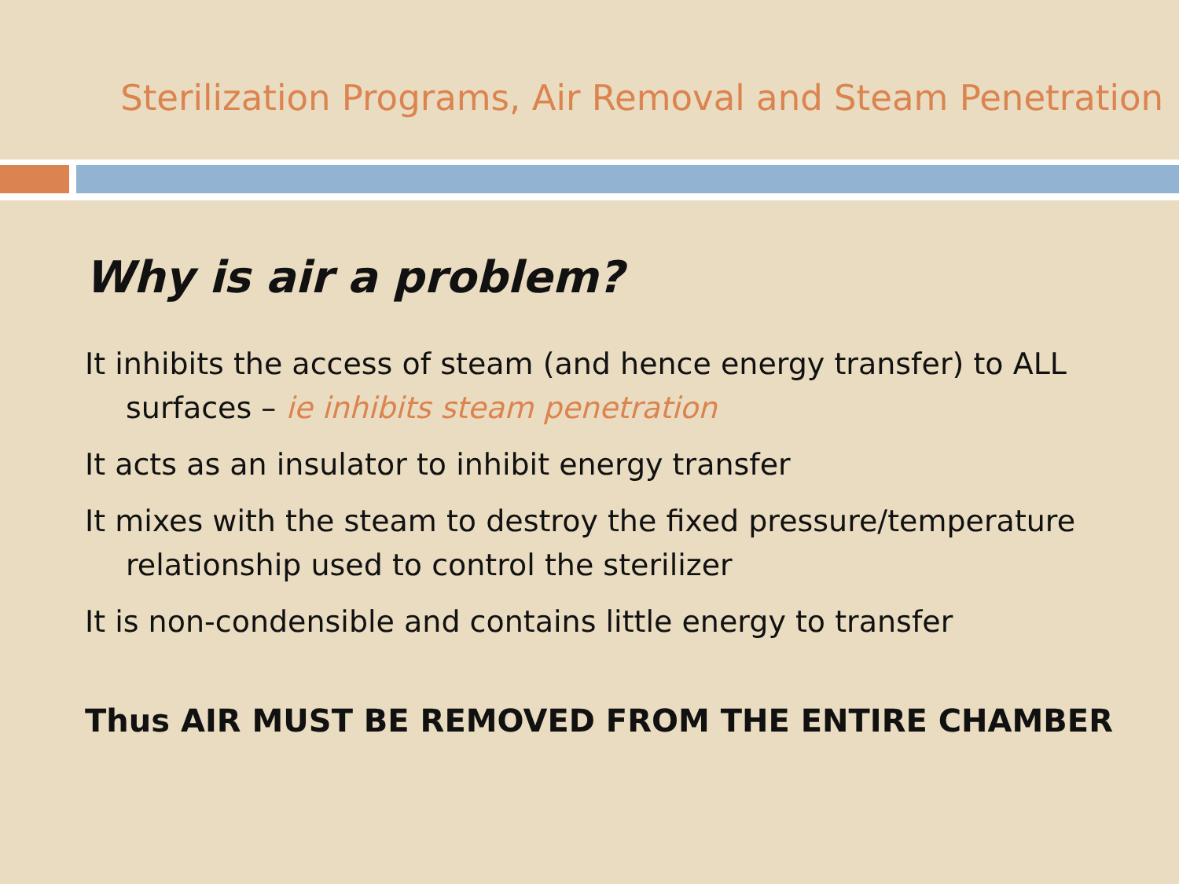Sterilization Programs, Air Removal and Steam Penetration
Why is air a problem?
It inhibits the access of steam (and hence energy transfer) to ALL surfaces – ie inhibits steam penetration
It acts as an insulator to inhibit energy transfer
It mixes with the steam to destroy the fixed pressure/temperature relationship used to control the sterilizer
It is non-condensible and contains little energy to transfer
Thus AIR MUST BE REMOVED FROM THE ENTIRE CHAMBER